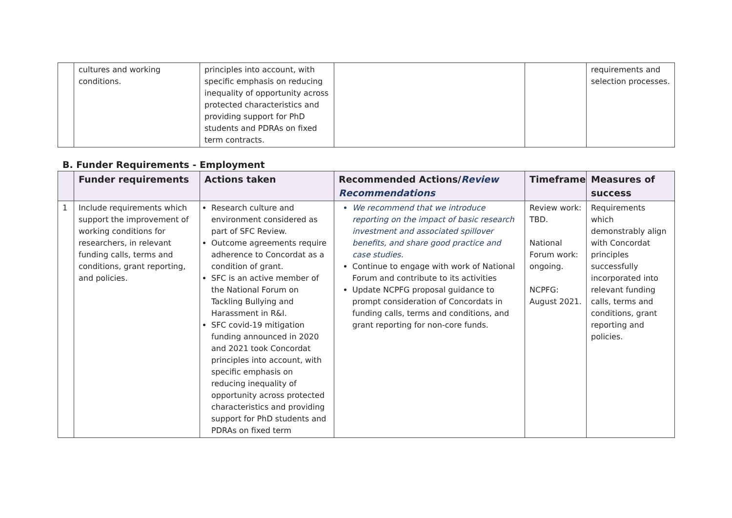| | cultures and working conditions. | principles into account, with specific emphasis on reducing inequality of opportunity across protected characteristics and providing support for PhD students and PDRAs on fixed term contracts. | | | requirements and selection processes. |
B. Funder Requirements - Employment
| | Funder requirements | Actions taken | Recommended Actions/ Review Recommendations | Timeframe | Measures of success |
| --- | --- | --- | --- | --- | --- |
| 1 | Include requirements which support the improvement of working conditions for researchers, in relevant funding calls, terms and conditions, grant reporting, and policies. | Research culture and environment considered as part of SFC Review. Outcome agreements require adherence to Concordat as a condition of grant. SFC is an active member of the National Forum on Tackling Bullying and Harassment in R&I. SFC covid-19 mitigation funding announced in 2020 and 2021 took Concordat principles into account, with specific emphasis on reducing inequality of opportunity across protected characteristics and providing support for PhD students and PDRAs on fixed term | We recommend that we introduce reporting on the impact of basic research investment and associated spillover benefits, and share good practice and case studies. Continue to engage with work of National Forum and contribute to its activities Update NCPFG proposal guidance to prompt consideration of Concordats in funding calls, terms and conditions, and grant reporting for non-core funds. | Review work: TBD. National Forum work: ongoing. NCPFG: August 2021. | Requirements which demonstrably align with Concordat principles successfully incorporated into relevant funding calls, terms and conditions, grant reporting and policies. |